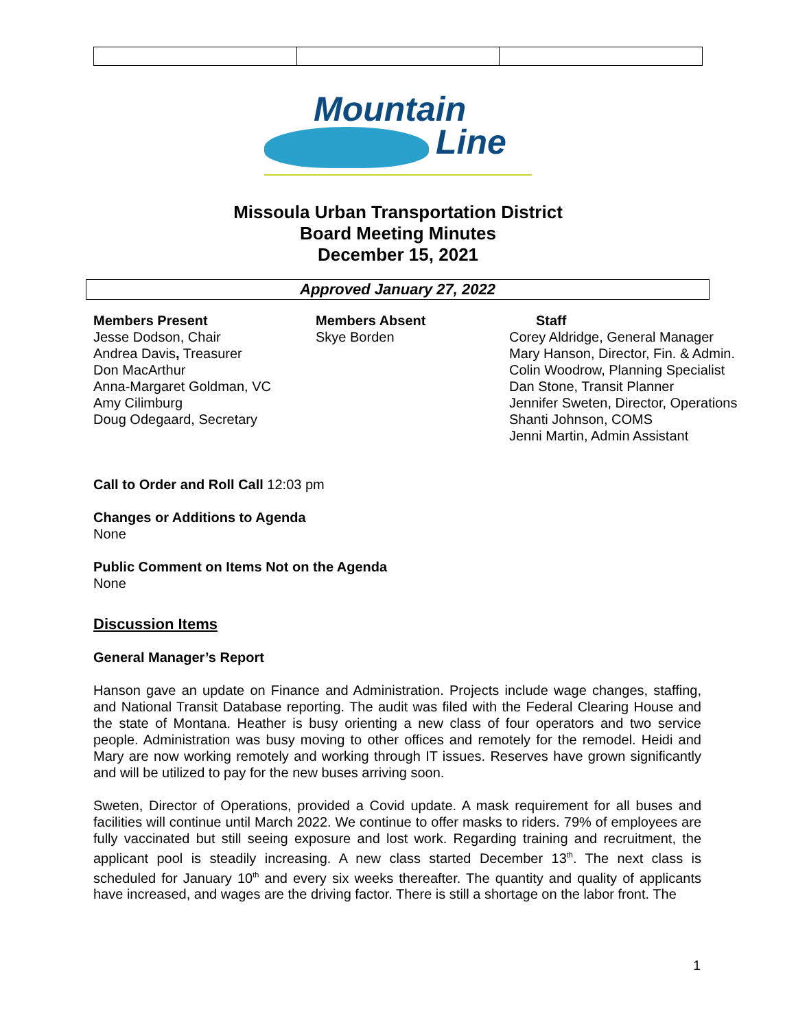Mountain
Line
Missoula Urban Transportation District
Board Meeting Minutes
December 15, 2021
Approved January 27, 2022
Members Present
Jesse Dodson, Chair
Andrea Davis, Treasurer
Don MacArthur
Anna-Margaret Goldman, VC
Amy Cilimburg
Doug Odegaard, Secretary
Members Absent
Skye Borden
Staff
Corey Aldridge, General Manager
Mary Hanson, Director, Fin. & Admin.
Colin Woodrow, Planning Specialist
Dan Stone, Transit Planner
Jennifer Sweten, Director, Operations
Shanti Johnson, COMS
Jenni Martin, Admin Assistant
Call to Order and Roll Call 12:03 pm
Changes or Additions to Agenda
None
Public Comment on Items Not on the Agenda
None
Discussion Items
General Manager’s Report
Hanson gave an update on Finance and Administration. Projects include wage changes, staffing, and National Transit Database reporting. The audit was filed with the Federal Clearing House and the state of Montana. Heather is busy orienting a new class of four operators and two service people. Administration was busy moving to other offices and remotely for the remodel. Heidi and Mary are now working remotely and working through IT issues. Reserves have grown significantly and will be utilized to pay for the new buses arriving soon.
Sweten, Director of Operations, provided a Covid update. A mask requirement for all buses and facilities will continue until March 2022. We continue to offer masks to riders. 79% of employees are fully vaccinated but still seeing exposure and lost work. Regarding training and recruitment, the applicant pool is steadily increasing. A new class started December 13<sup>th</sup>. The next class is scheduled for January 10<sup>th</sup> and every six weeks thereafter. The quantity and quality of applicants have increased, and wages are the driving factor. There is still a shortage on the labor front. The
1